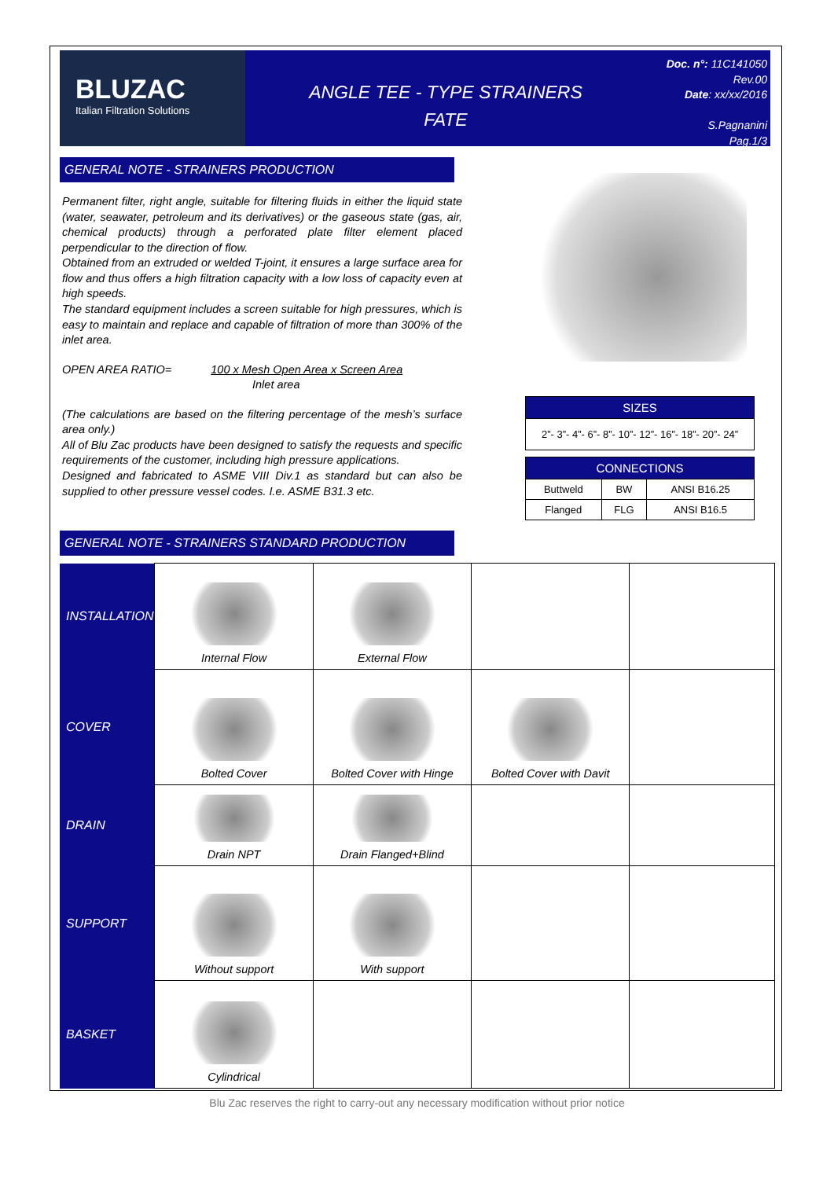BLUZAC
Italian Filtration Solutions
ANGLE TEE - TYPE STRAINERS
FATE
Doc. n°: 11C141050
Rev.00
Date: xx/xx/2016
S.Pagnanini
Pag.1/3
GENERAL NOTE - STRAINERS PRODUCTION
Permanent filter, right angle, suitable for filtering fluids in either the liquid state (water, seawater, petroleum and its derivatives) or the gaseous state (gas, air, chemical products) through a perforated plate filter element placed perpendicular to the direction of flow.
Obtained from an extruded or welded T-joint, it ensures a large surface area for flow and thus offers a high filtration capacity with a low loss of capacity even at high speeds.
The standard equipment includes a screen suitable for high pressures, which is easy to maintain and replace and capable of filtration of more than 300% of the inlet area.
OPEN AREA RATIO= 100 x Mesh Open Area x Screen Area
Inlet area
(The calculations are based on the filtering percentage of the mesh’s surface area only.)
All of Blu Zac products have been designed to satisfy the requests and specific requirements of the customer, including high pressure applications.
Designed and fabricated to ASME VIII Div.1 as standard but can also be supplied to other pressure vessel codes. I.e. ASME B31.3 etc.
| SIZES |
| --- |
| 2”- 3”- 4”- 6”- 8”- 10”- 12”- 16”- 18”- 20”- 24” |
| CONNECTIONS | | |
| --- | --- | --- |
| Buttweld | BW | ANSI B16.25 |
| Flanged | FLG | ANSI B16.5 |
GENERAL NOTE - STRAINERS STANDARD PRODUCTION
| INSTALLATION | Internal Flow | External Flow | | |
| COVER | Bolted Cover | Bolted Cover with Hinge | Bolted Cover with Davit | |
| DRAIN | Drain NPT | Drain Flanged+Blind | | |
| SUPPORT | Without support | With support | | |
| BASKET | Cylindrical | | | |
Blu Zac reserves the right to carry-out any necessary modification without prior notice